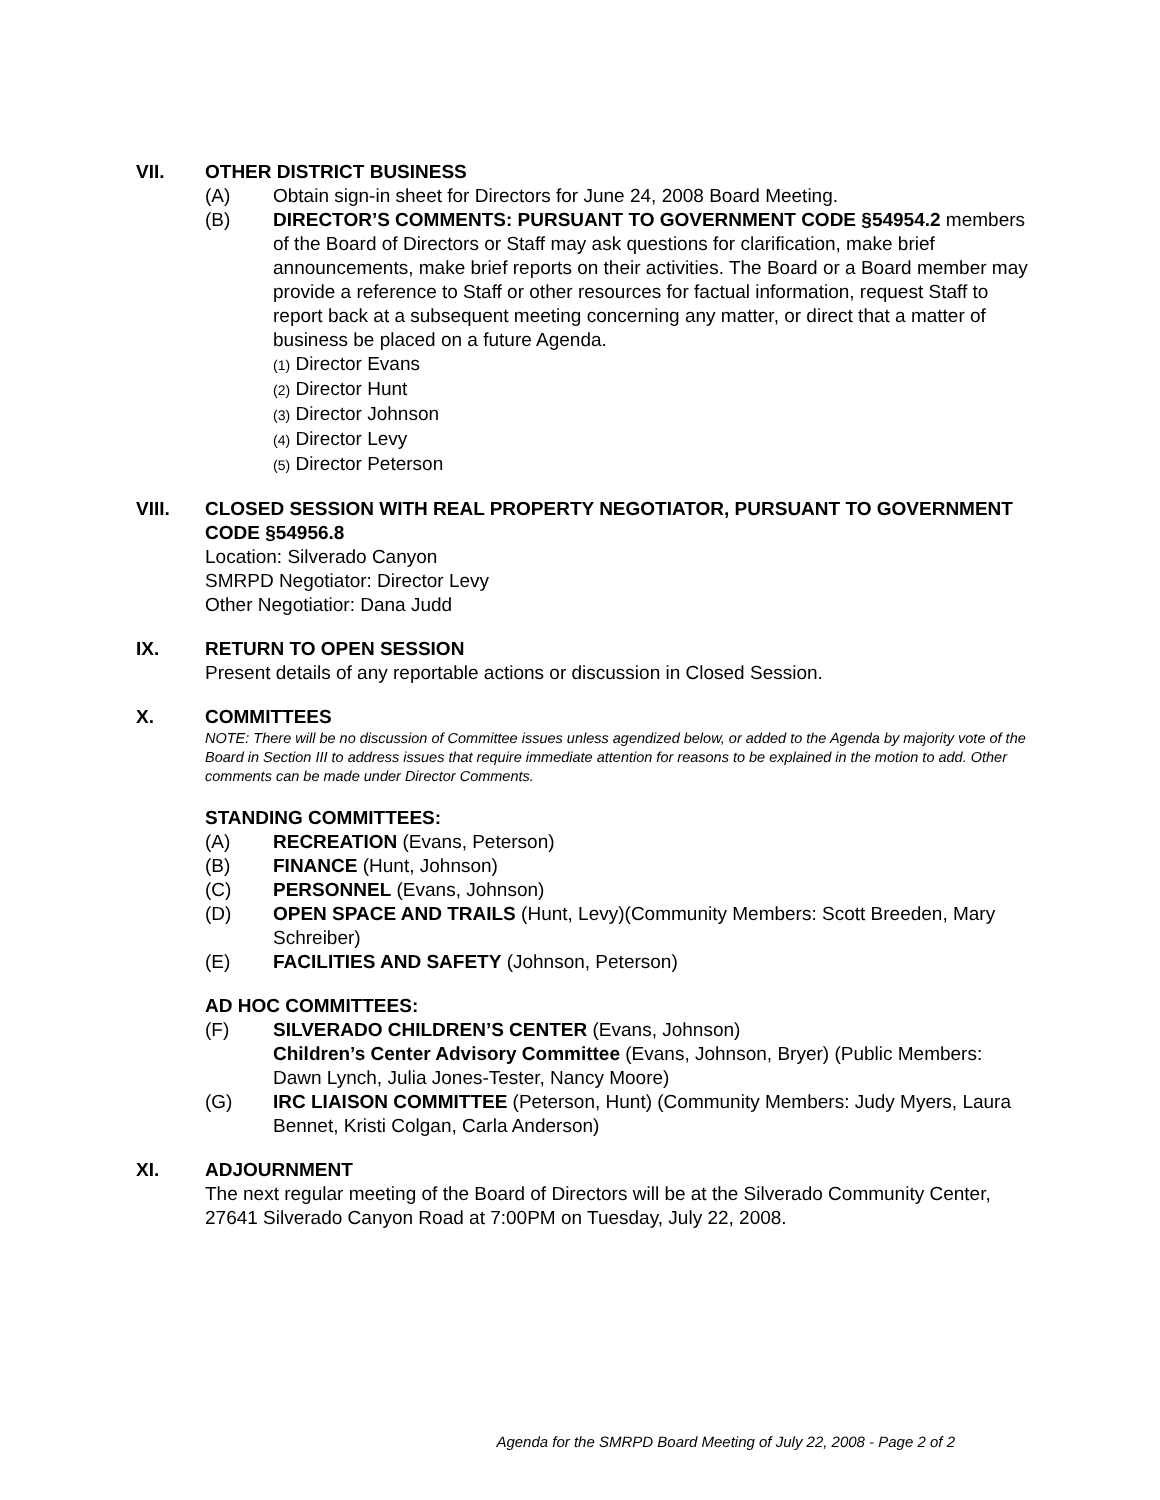VII. OTHER DISTRICT BUSINESS
(A) Obtain sign-in sheet for Directors for June 24, 2008 Board Meeting.
(B) DIRECTOR’S COMMENTS: PURSUANT TO GOVERNMENT CODE §54954.2 members of the Board of Directors or Staff may ask questions for clarification, make brief announcements, make brief reports on their activities. The Board or a Board member may provide a reference to Staff or other resources for factual information, request Staff to report back at a subsequent meeting concerning any matter, or direct that a matter of business be placed on a future Agenda.
(1) Director Evans
(2) Director Hunt
(3) Director Johnson
(4) Director Levy
(5) Director Peterson
VIII. CLOSED SESSION WITH REAL PROPERTY NEGOTIATOR, PURSUANT TO GOVERNMENT CODE §54956.8
Location: Silverado Canyon
SMRPD Negotiator: Director Levy
Other Negotiatior: Dana Judd
IX. RETURN TO OPEN SESSION
Present details of any reportable actions or discussion in Closed Session.
X. COMMITTEES
NOTE: There will be no discussion of Committee issues unless agendized below, or added to the Agenda by majority vote of the Board in Section III to address issues that require immediate attention for reasons to be explained in the motion to add. Other comments can be made under Director Comments.
STANDING COMMITTEES:
(A) RECREATION (Evans, Peterson)
(B) FINANCE (Hunt, Johnson)
(C) PERSONNEL (Evans, Johnson)
(D) OPEN SPACE AND TRAILS (Hunt, Levy)(Community Members: Scott Breeden, Mary Schreiber)
(E) FACILITIES AND SAFETY (Johnson, Peterson)
AD HOC COMMITTEES:
(F) SILVERADO CHILDREN’S CENTER (Evans, Johnson)
Children’s Center Advisory Committee (Evans, Johnson, Bryer) (Public Members: Dawn Lynch, Julia Jones-Tester, Nancy Moore)
(G) IRC LIAISON COMMITTEE (Peterson, Hunt) (Community Members: Judy Myers, Laura Bennet, Kristi Colgan, Carla Anderson)
XI. ADJOURNMENT
The next regular meeting of the Board of Directors will be at the Silverado Community Center, 27641 Silverado Canyon Road at 7:00PM on Tuesday, July 22, 2008.
Agenda for the SMRPD Board Meeting of July 22, 2008 - Page 2 of 2